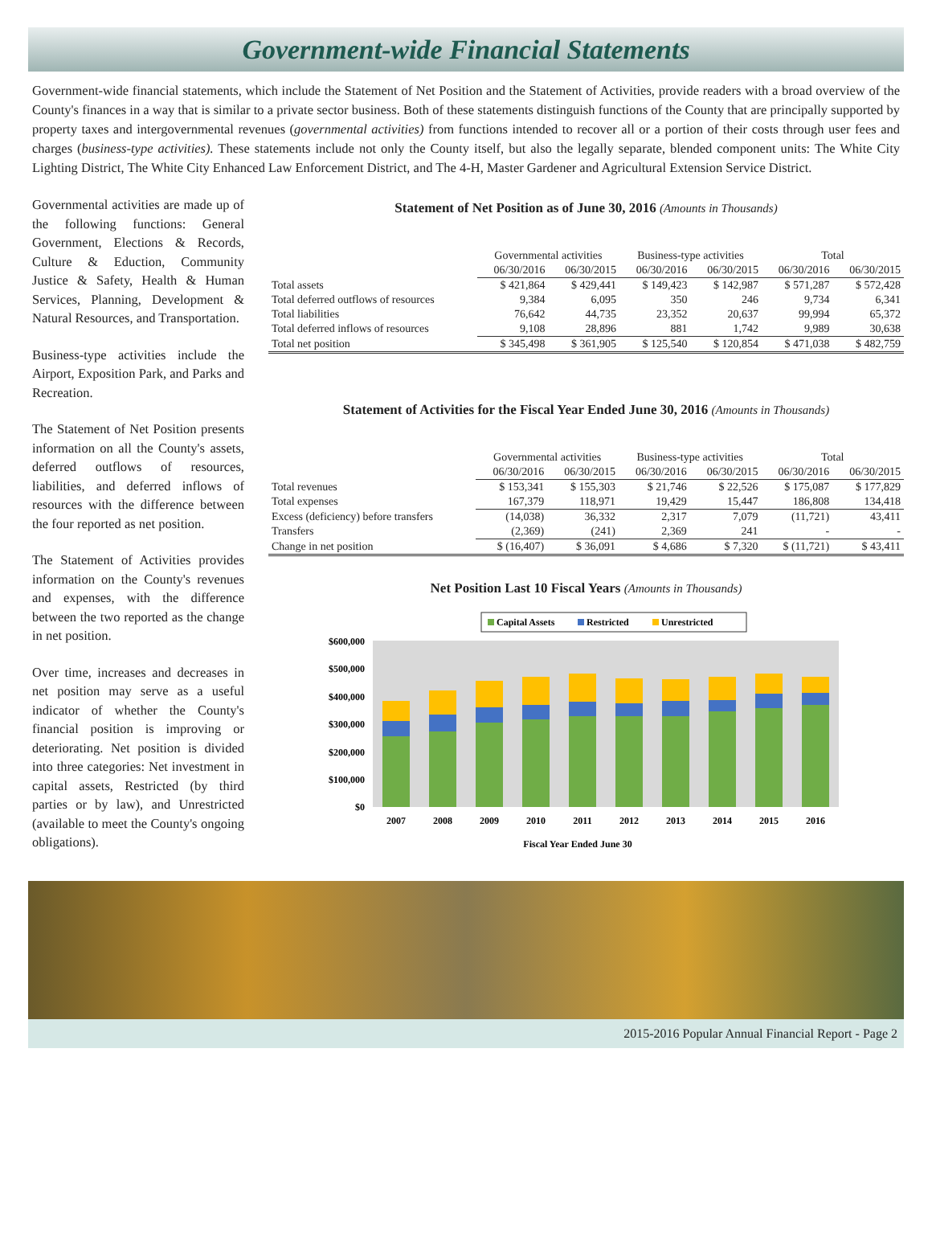Government-wide Financial Statements
Government-wide financial statements, which include the Statement of Net Position and the Statement of Activities, provide readers with a broad overview of the County's finances in a way that is similar to a private sector business. Both of these statements distinguish functions of the County that are principally supported by property taxes and intergovernmental revenues (governmental activities) from functions intended to recover all or a portion of their costs through user fees and charges (business-type activities). These statements include not only the County itself, but also the legally separate, blended component units: The White City Lighting District, The White City Enhanced Law Enforcement District, and The 4-H, Master Gardener and Agricultural Extension Service District.
Governmental activities are made up of the following functions: General Government, Elections & Records, Culture & Eduction, Community Justice & Safety, Health & Human Services, Planning, Development & Natural Resources, and Transportation.
Business-type activities include the Airport, Exposition Park, and Parks and Recreation.
The Statement of Net Position presents information on all the County's assets, deferred outflows of resources, liabilities, and deferred inflows of resources with the difference between the four reported as net position.
The Statement of Activities provides information on the County's revenues and expenses, with the difference between the two reported as the change in net position.
Over time, increases and decreases in net position may serve as a useful indicator of whether the County's financial position is improving or deteriorating. Net position is divided into three categories: Net investment in capital assets, Restricted (by third parties or by law), and Unrestricted (available to meet the County's ongoing obligations).
Statement of Net Position as of June 30, 2016 (Amounts in Thousands)
| | Governmental activities | | Business-type activities | | Total | |
| --- | --- | --- | --- | --- | --- | --- |
| | 06/30/2016 | 06/30/2015 | 06/30/2016 | 06/30/2015 | 06/30/2016 | 06/30/2015 |
| Total assets | $ 421,864 | $ 429,441 | $ 149,423 | $ 142,987 | $ 571,287 | $ 572,428 |
| Total deferred outflows of resources | 9,384 | 6,095 | 350 | 246 | 9,734 | 6,341 |
| Total liabilities | 76,642 | 44,735 | 23,352 | 20,637 | 99,994 | 65,372 |
| Total deferred inflows of resources | 9,108 | 28,896 | 881 | 1,742 | 9,989 | 30,638 |
| Total net position | $ 345,498 | $ 361,905 | $ 125,540 | $ 120,854 | $ 471,038 | $ 482,759 |
Statement of Activities for the Fiscal Year Ended June 30, 2016 (Amounts in Thousands)
| | Governmental activities | | Business-type activities | | Total | |
| --- | --- | --- | --- | --- | --- | --- |
| | 06/30/2016 | 06/30/2015 | 06/30/2016 | 06/30/2015 | 06/30/2016 | 06/30/2015 |
| Total revenues | $ 153,341 | $ 155,303 | $ 21,746 | $ 22,526 | $ 175,087 | $ 177,829 |
| Total expenses | 167,379 | 118,971 | 19,429 | 15,447 | 186,808 | 134,418 |
| Excess (deficiency) before transfers | (14,038) | 36,332 | 2,317 | 7,079 | (11,721) | 43,411 |
| Transfers | (2,369) | (241) | 2,369 | 241 | - | - |
| Change in net position | $ (16,407) | $ 36,091 | $ 4,686 | $ 7,320 | $ (11,721) | $ 43,411 |
Net Position Last 10 Fiscal Years (Amounts in Thousands)
Capital Assets
Restricted
Unrestricted
$600,000
$500,000
$400,000
$300,000
$200,000
$100,000
$0
2007
2008
2009
2010
2011
2012
2013
2014
2015
2016
Fiscal Year Ended June 30
2015-2016 Popular Annual Financial Report - Page 2